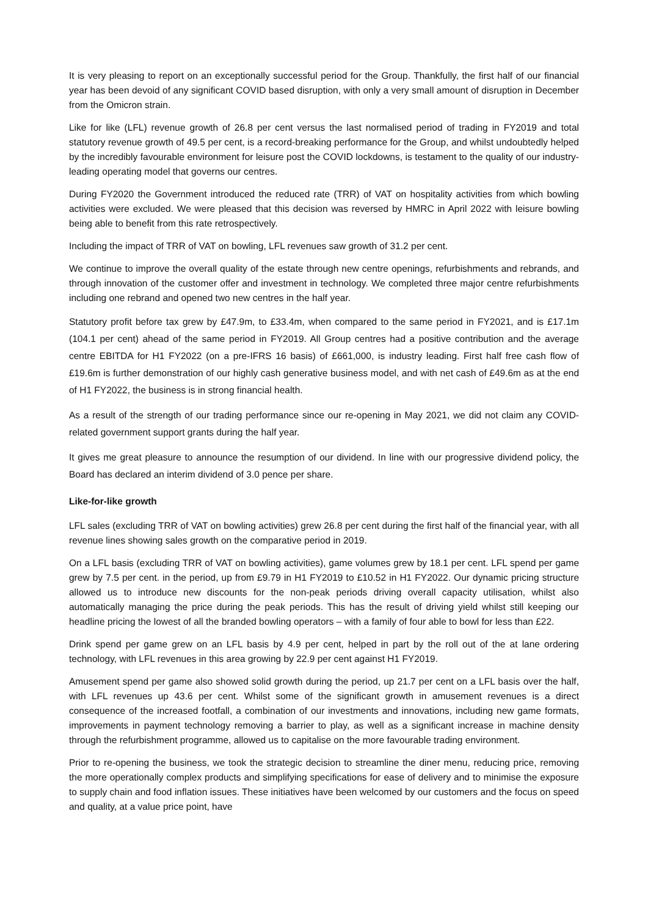It is very pleasing to report on an exceptionally successful period for the Group. Thankfully, the first half of our financial year has been devoid of any significant COVID based disruption, with only a very small amount of disruption in December from the Omicron strain.
Like for like (LFL) revenue growth of 26.8 per cent versus the last normalised period of trading in FY2019 and total statutory revenue growth of 49.5 per cent, is a record-breaking performance for the Group, and whilst undoubtedly helped by the incredibly favourable environment for leisure post the COVID lockdowns, is testament to the quality of our industry-leading operating model that governs our centres.
During FY2020 the Government introduced the reduced rate (TRR) of VAT on hospitality activities from which bowling activities were excluded. We were pleased that this decision was reversed by HMRC in April 2022 with leisure bowling being able to benefit from this rate retrospectively.
Including the impact of TRR of VAT on bowling, LFL revenues saw growth of 31.2 per cent.
We continue to improve the overall quality of the estate through new centre openings, refurbishments and rebrands, and through innovation of the customer offer and investment in technology. We completed three major centre refurbishments including one rebrand and opened two new centres in the half year.
Statutory profit before tax grew by £47.9m, to £33.4m, when compared to the same period in FY2021, and is £17.1m (104.1 per cent) ahead of the same period in FY2019. All Group centres had a positive contribution and the average centre EBITDA for H1 FY2022 (on a pre-IFRS 16 basis) of £661,000, is industry leading. First half free cash flow of £19.6m is further demonstration of our highly cash generative business model, and with net cash of £49.6m as at the end of H1 FY2022, the business is in strong financial health.
As a result of the strength of our trading performance since our re-opening in May 2021, we did not claim any COVID-related government support grants during the half year.
It gives me great pleasure to announce the resumption of our dividend. In line with our progressive dividend policy, the Board has declared an interim dividend of 3.0 pence per share.
Like-for-like growth
LFL sales (excluding TRR of VAT on bowling activities) grew 26.8 per cent during the first half of the financial year, with all revenue lines showing sales growth on the comparative period in 2019.
On a LFL basis (excluding TRR of VAT on bowling activities), game volumes grew by 18.1 per cent. LFL spend per game grew by 7.5 per cent. in the period, up from £9.79 in H1 FY2019 to £10.52 in H1 FY2022. Our dynamic pricing structure allowed us to introduce new discounts for the non-peak periods driving overall capacity utilisation, whilst also automatically managing the price during the peak periods. This has the result of driving yield whilst still keeping our headline pricing the lowest of all the branded bowling operators – with a family of four able to bowl for less than £22.
Drink spend per game grew on an LFL basis by 4.9 per cent, helped in part by the roll out of the at lane ordering technology, with LFL revenues in this area growing by 22.9 per cent against H1 FY2019.
Amusement spend per game also showed solid growth during the period, up 21.7 per cent on a LFL basis over the half, with LFL revenues up 43.6 per cent. Whilst some of the significant growth in amusement revenues is a direct consequence of the increased footfall, a combination of our investments and innovations, including new game formats, improvements in payment technology removing a barrier to play, as well as a significant increase in machine density through the refurbishment programme, allowed us to capitalise on the more favourable trading environment.
Prior to re-opening the business, we took the strategic decision to streamline the diner menu, reducing price, removing the more operationally complex products and simplifying specifications for ease of delivery and to minimise the exposure to supply chain and food inflation issues. These initiatives have been welcomed by our customers and the focus on speed and quality, at a value price point, have